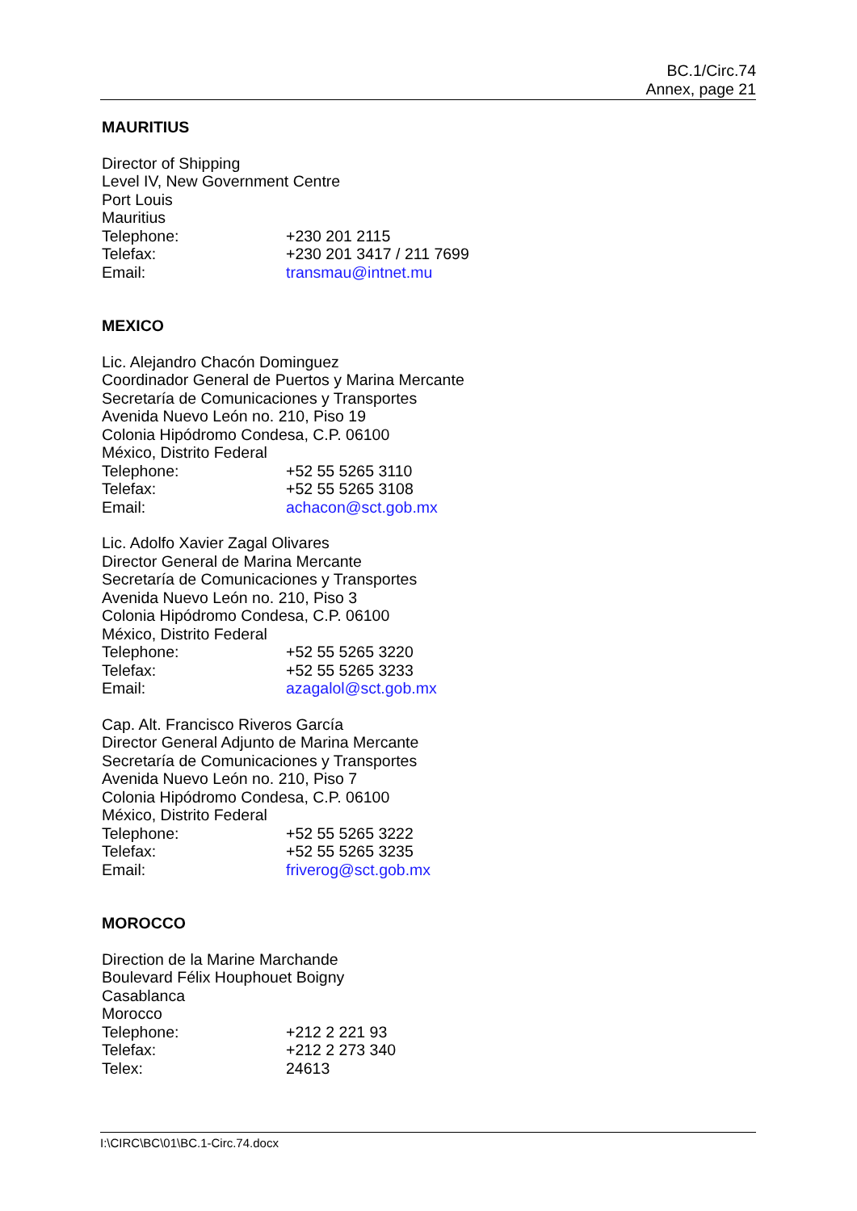BC.1/Circ.74
Annex, page 21
MAURITIUS
Director of Shipping
Level IV, New Government Centre
Port Louis
Mauritius
Telephone: +230 201 2115
Telefax: +230 201 3417 / 211 7699
Email: transmau@intnet.mu
MEXICO
Lic. Alejandro Chacón Dominguez
Coordinador General de Puertos y Marina Mercante
Secretaría de Comunicaciones y Transportes
Avenida Nuevo León no. 210, Piso 19
Colonia Hipódromo Condesa, C.P. 06100
México, Distrito Federal
Telephone: +52 55 5265 3110
Telefax: +52 55 5265 3108
Email: achacon@sct.gob.mx
Lic. Adolfo Xavier Zagal Olivares
Director General de Marina Mercante
Secretaría de Comunicaciones y Transportes
Avenida Nuevo León no. 210, Piso 3
Colonia Hipódromo Condesa, C.P. 06100
México, Distrito Federal
Telephone: +52 55 5265 3220
Telefax: +52 55 5265 3233
Email: azagalol@sct.gob.mx
Cap. Alt. Francisco Riveros García
Director General Adjunto de Marina Mercante
Secretaría de Comunicaciones y Transportes
Avenida Nuevo León no. 210, Piso 7
Colonia Hipódromo Condesa, C.P. 06100
México, Distrito Federal
Telephone: +52 55 5265 3222
Telefax: +52 55 5265 3235
Email: friverog@sct.gob.mx
MOROCCO
Direction de la Marine Marchande
Boulevard Félix Houphouet Boigny
Casablanca
Morocco
Telephone: +212 2 221 93
Telefax: +212 2 273 340
Telex: 24613
I:\CIRC\BC\01\BC.1-Circ.74.docx